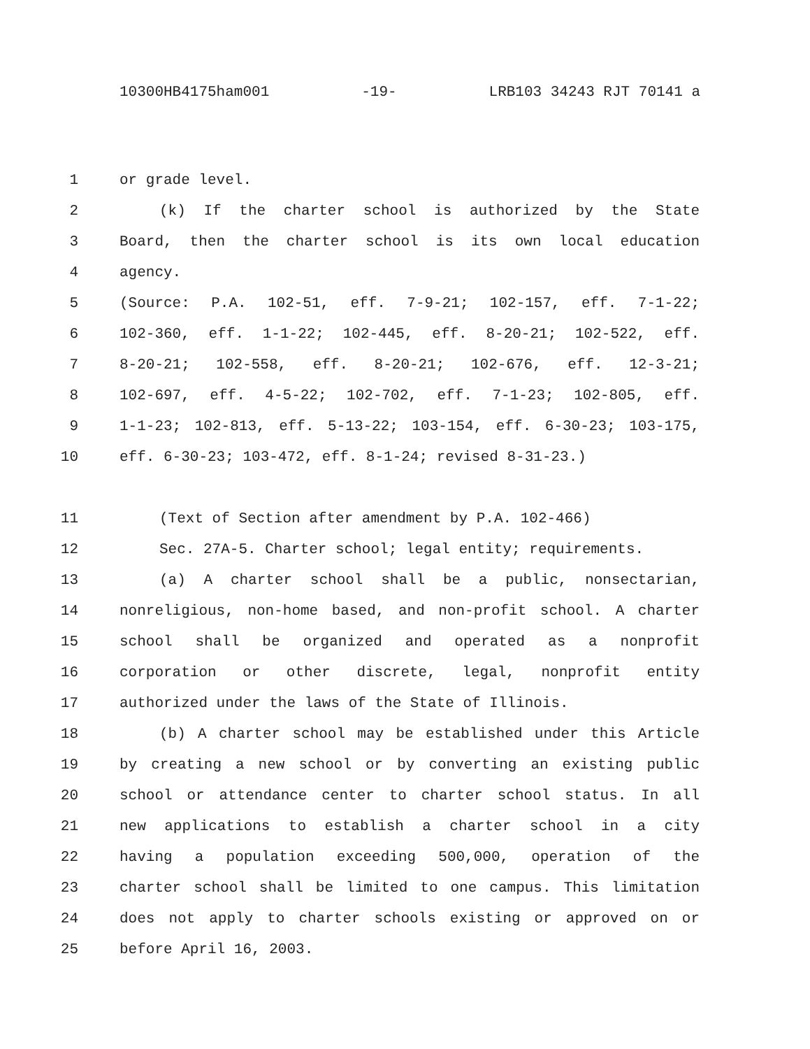10300HB4175ham001 -19- LRB103 34243 RJT 70141 a
1 or grade level.
2 (k) If the charter school is authorized by the State
3 Board, then the charter school is its own local education
4 agency.
5 (Source: P.A. 102-51, eff. 7-9-21; 102-157, eff. 7-1-22;
6 102-360, eff. 1-1-22; 102-445, eff. 8-20-21; 102-522, eff.
7 8-20-21; 102-558, eff. 8-20-21; 102-676, eff. 12-3-21;
8 102-697, eff. 4-5-22; 102-702, eff. 7-1-23; 102-805, eff.
9 1-1-23; 102-813, eff. 5-13-22; 103-154, eff. 6-30-23; 103-175,
10 eff. 6-30-23; 103-472, eff. 8-1-24; revised 8-31-23.)
11 (Text of Section after amendment by P.A. 102-466)
12 Sec. 27A-5. Charter school; legal entity; requirements.
13 (a) A charter school shall be a public, nonsectarian,
14 nonreligious, non-home based, and non-profit school. A charter
15 school shall be organized and operated as a nonprofit
16 corporation or other discrete, legal, nonprofit entity
17 authorized under the laws of the State of Illinois.
18 (b) A charter school may be established under this Article
19 by creating a new school or by converting an existing public
20 school or attendance center to charter school status. In all
21 new applications to establish a charter school in a city
22 having a population exceeding 500,000, operation of the
23 charter school shall be limited to one campus. This limitation
24 does not apply to charter schools existing or approved on or
25 before April 16, 2003.